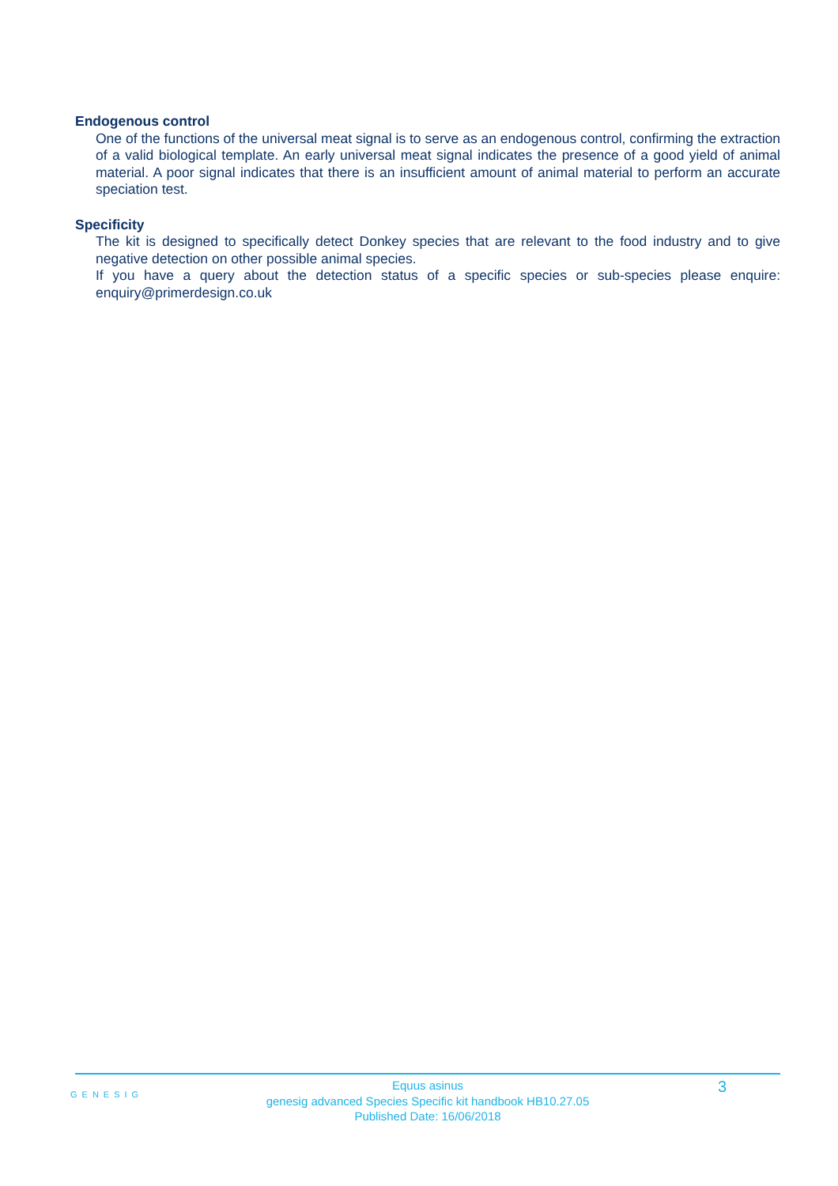Endogenous control
One of the functions of the universal meat signal is to serve as an endogenous control, confirming the extraction of a valid biological template. An early universal meat signal indicates the presence of a good yield of animal material. A poor signal indicates that there is an insufficient amount of animal material to perform an accurate speciation test.
Specificity
The kit is designed to specifically detect Donkey species that are relevant to the food industry and to give negative detection on other possible animal species.
If you have a query about the detection status of a specific species or sub-species please enquire: enquiry@primerdesign.co.uk
GENESIG 3
Equus asinus
genesig advanced Species Specific kit handbook HB10.27.05
Published Date: 16/06/2018